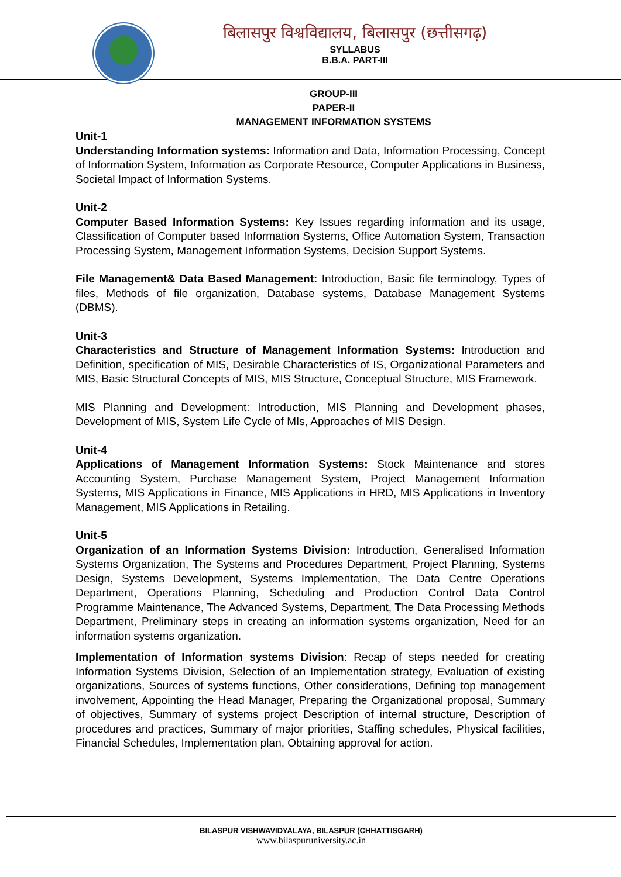बिलासपुर विश्वविद्यालय, बिलासपुर (छत्तीसगढ़)
SYLLABUS
B.B.A. PART-III
GROUP-III
PAPER-II
MANAGEMENT INFORMATION SYSTEMS
Unit-1
Understanding Information systems: Information and Data, Information Processing, Concept of Information System, Information as Corporate Resource, Computer Applications in Business, Societal Impact of Information Systems.
Unit-2
Computer Based Information Systems: Key Issues regarding information and its usage, Classification of Computer based Information Systems, Office Automation System, Transaction Processing System, Management Information Systems, Decision Support Systems.
File Management& Data Based Management: Introduction, Basic file terminology, Types of files, Methods of file organization, Database systems, Database Management Systems (DBMS).
Unit-3
Characteristics and Structure of Management Information Systems: Introduction and Definition, specification of MIS, Desirable Characteristics of IS, Organizational Parameters and MIS, Basic Structural Concepts of MIS, MIS Structure, Conceptual Structure, MIS Framework.
MIS Planning and Development: Introduction, MIS Planning and Development phases, Development of MIS, System Life Cycle of MIs, Approaches of MIS Design.
Unit-4
Applications of Management Information Systems: Stock Maintenance and stores Accounting System, Purchase Management System, Project Management Information Systems, MIS Applications in Finance, MIS Applications in HRD, MIS Applications in Inventory Management, MIS Applications in Retailing.
Unit-5
Organization of an Information Systems Division: Introduction, Generalised Information Systems Organization, The Systems and Procedures Department, Project Planning, Systems Design, Systems Development, Systems Implementation, The Data Centre Operations Department, Operations Planning, Scheduling and Production Control Data Control Programme Maintenance, The Advanced Systems, Department, The Data Processing Methods Department, Preliminary steps in creating an information systems organization, Need for an information systems organization.
Implementation of Information systems Division: Recap of steps needed for creating Information Systems Division, Selection of an Implementation strategy, Evaluation of existing organizations, Sources of systems functions, Other considerations, Defining top management involvement, Appointing the Head Manager, Preparing the Organizational proposal, Summary of objectives, Summary of systems project Description of internal structure, Description of procedures and practices, Summary of major priorities, Staffing schedules, Physical facilities, Financial Schedules, Implementation plan, Obtaining approval for action.
BILASPUR VISHWAVIDYALAYA, BILASPUR (CHHATTISGARH)
www.bilaspuruniversity.ac.in